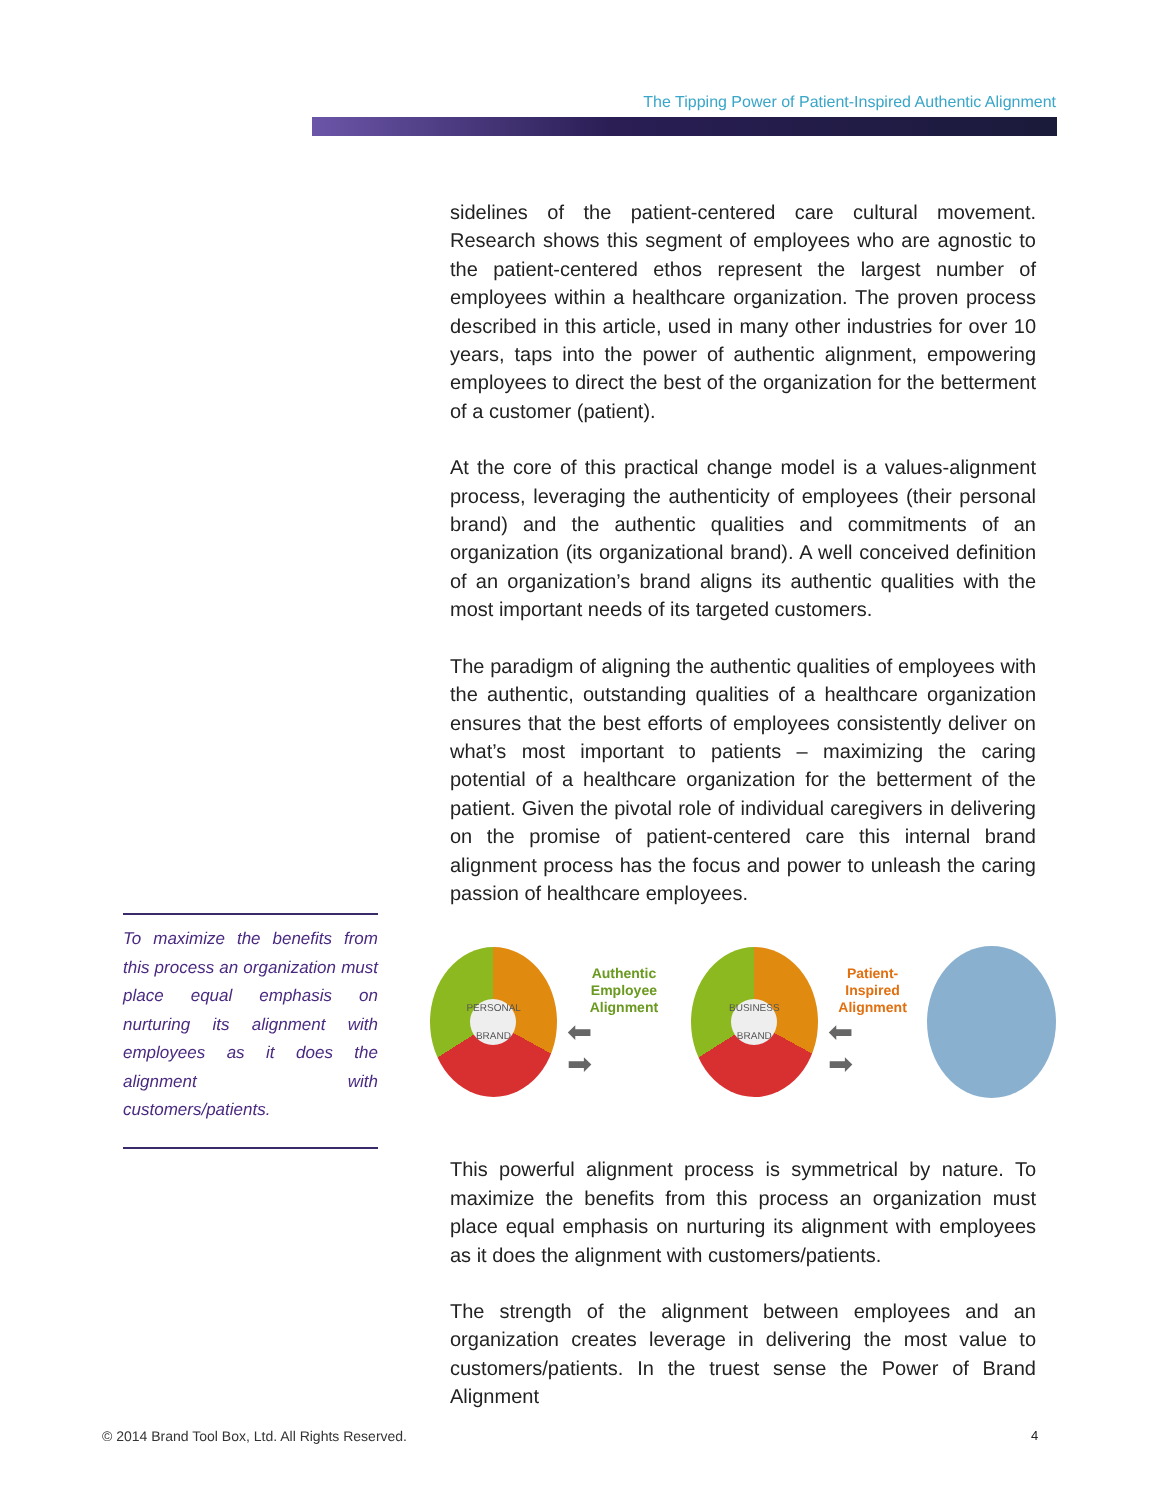The Tipping Power of Patient-Inspired Authentic Alignment
To maximize the benefits from this process an organization must place equal emphasis on nurturing its alignment with employees as it does the alignment with customers/patients.
sidelines of the patient-centered care cultural movement. Research shows this segment of employees who are agnostic to the patient-centered ethos represent the largest number of employees within a healthcare organization. The proven process described in this article, used in many other industries for over 10 years, taps into the power of authentic alignment, empowering employees to direct the best of the organization for the betterment of a customer (patient).
At the core of this practical change model is a values-alignment process, leveraging the authenticity of employees (their personal brand) and the authentic qualities and commitments of an organization (its organizational brand). A well conceived definition of an organization’s brand aligns its authentic qualities with the most important needs of its targeted customers.
The paradigm of aligning the authentic qualities of employees with the authentic, outstanding qualities of a healthcare organization ensures that the best efforts of employees consistently deliver on what’s most important to patients – maximizing the caring potential of a healthcare organization for the betterment of the patient. Given the pivotal role of individual caregivers in delivering on the promise of patient-centered care this internal brand alignment process has the focus and power to unleash the caring passion of healthcare employees.
PERSONAL BRAND
Authentic Employee
Alignment
⬅
➡
BUSINESS BRAND
Patient-Inspired
Alignment
⬅
➡
This powerful alignment process is symmetrical by nature. To maximize the benefits from this process an organization must place equal emphasis on nurturing its alignment with employees as it does the alignment with customers/patients.
The strength of the alignment between employees and an organization creates leverage in delivering the most value to customers/patients. In the truest sense the Power of Brand Alignment
© 2014 Brand Tool Box, Ltd. All Rights Reserved.
4